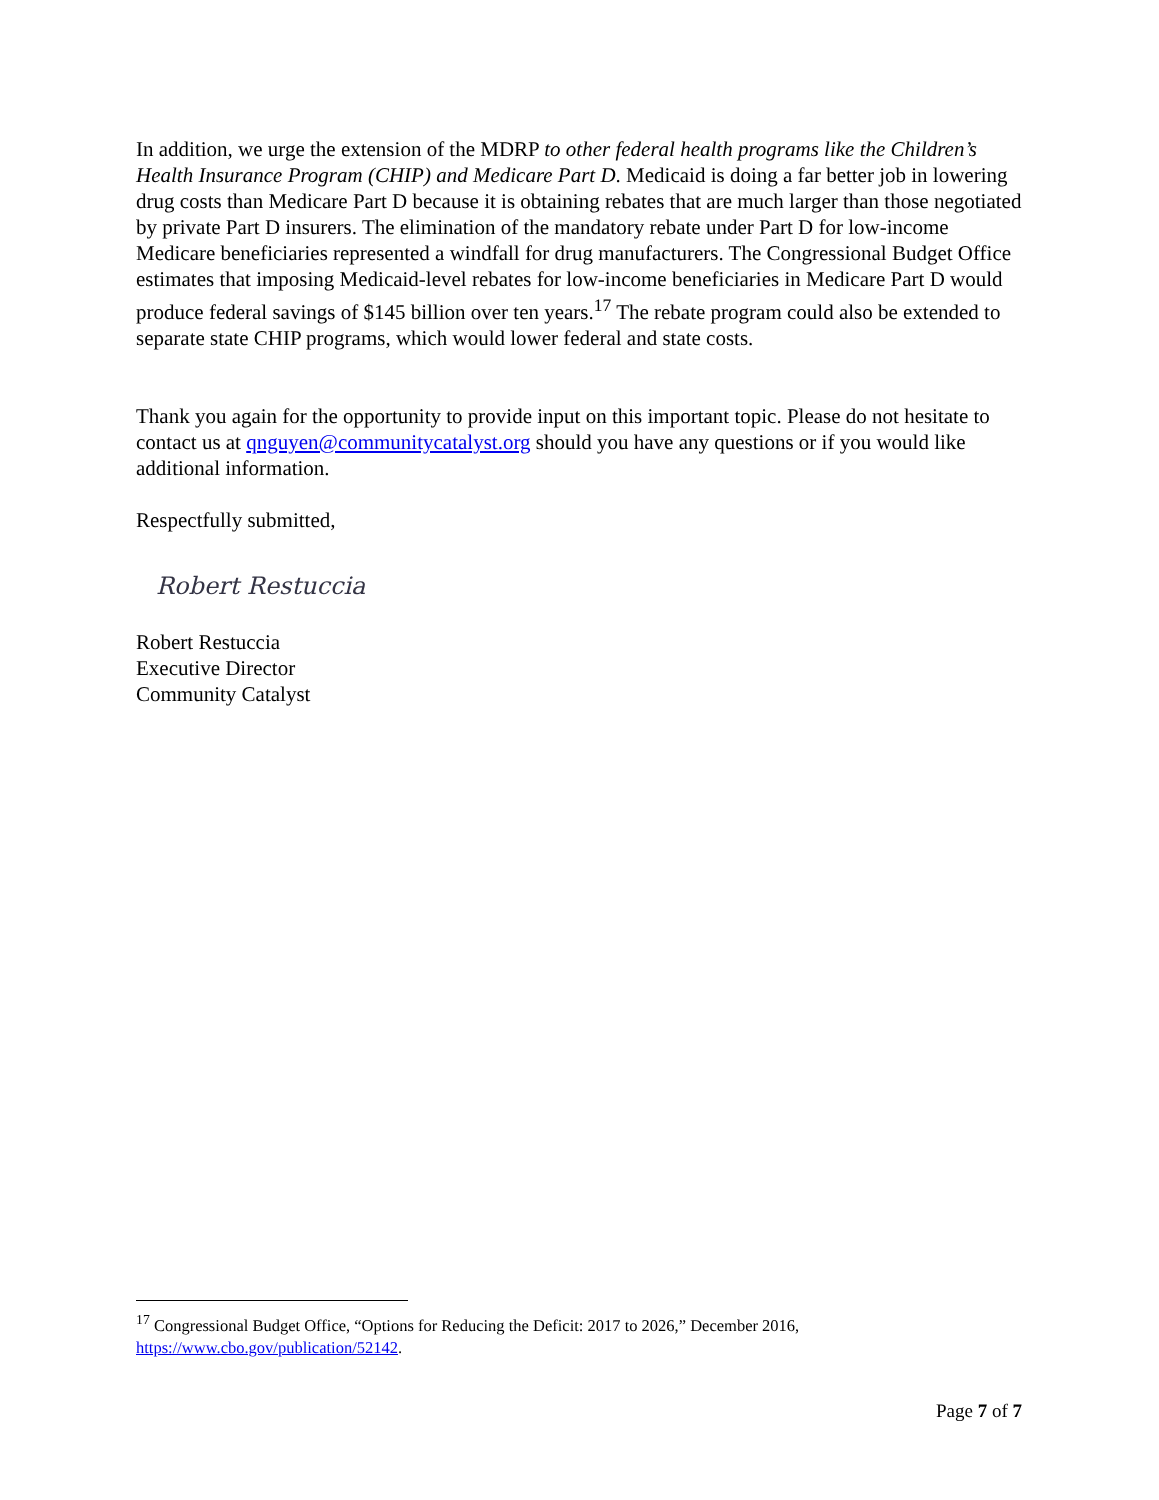In addition, we urge the extension of the MDRP to other federal health programs like the Children’s Health Insurance Program (CHIP) and Medicare Part D. Medicaid is doing a far better job in lowering drug costs than Medicare Part D because it is obtaining rebates that are much larger than those negotiated by private Part D insurers. The elimination of the mandatory rebate under Part D for low-income Medicare beneficiaries represented a windfall for drug manufacturers. The Congressional Budget Office estimates that imposing Medicaid-level rebates for low-income beneficiaries in Medicare Part D would produce federal savings of $145 billion over ten years.<sup>17</sup> The rebate program could also be extended to separate state CHIP programs, which would lower federal and state costs.
Thank you again for the opportunity to provide input on this important topic. Please do not hesitate to contact us at qnguyen@communitycatalyst.org should you have any questions or if you would like additional information.
Respectfully submitted,
Robert Restuccia
Robert Restuccia
Executive Director
Community Catalyst
<sup>17</sup> Congressional Budget Office, “Options for Reducing the Deficit: 2017 to 2026,” December 2016, https://www.cbo.gov/publication/52142.
Page 7 of 7